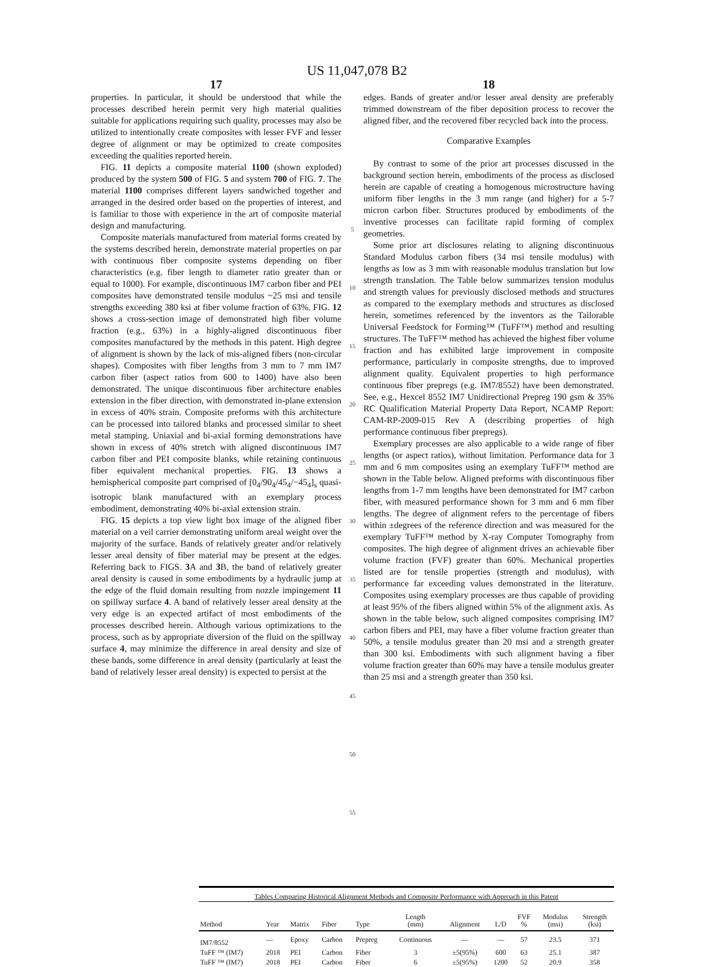US 11,047,078 B2
17
properties. In particular, it should be understood that while the processes described herein permit very high material qualities suitable for applications requiring such quality, processes may also be utilized to intentionally create composites with lesser FVF and lesser degree of alignment or may be optimized to create composites exceeding the qualities reported herein.
FIG. 11 depicts a composite material 1100 (shown exploded) produced by the system 500 of FIG. 5 and system 700 of FIG. 7. The material 1100 comprises different layers sandwiched together and arranged in the desired order based on the properties of interest, and is familiar to those with experience in the art of composite material design and manufacturing.
Composite materials manufactured from material forms created by the systems described herein, demonstrate material properties on par with continuous fiber composite systems depending on fiber characteristics (e.g. fiber length to diameter ratio greater than or equal to 1000). For example, discontinuous IM7 carbon fiber and PEI composites have demonstrated tensile modulus ~25 msi and tensile strengths exceeding 380 ksi at fiber volume fraction of 63%. FIG. 12 shows a cross-section image of demonstrated high fiber volume fraction (e.g., 63%) in a highly-aligned discontinuous fiber composites manufactured by the methods in this patent. High degree of alignment is shown by the lack of mis-aligned fibers (non-circular shapes). Composites with fiber lengths from 3 mm to 7 mm IM7 carbon fiber (aspect ratios from 600 to 1400) have also been demonstrated. The unique discontinuous fiber architecture enables extension in the fiber direction, with demonstrated in-plane extension in excess of 40% strain. Composite preforms with this architecture can be processed into tailored blanks and processed similar to sheet metal stamping. Uniaxial and bi-axial forming demonstrations have shown in excess of 40% stretch with aligned discontinuous IM7 carbon fiber and PEI composite blanks, while retaining continuous fiber equivalent mechanical properties. FIG. 13 shows a hemispherical composite part comprised of [0<sub>4</sub>/90<sub>4</sub>/45<sub>4</sub>/−45<sub>4</sub>]<sub>s</sub> quasi-isotropic blank manufactured with an exemplary process embodiment, demonstrating 40% bi-axial extension strain.
FIG. 15 depicts a top view light box image of the aligned fiber material on a veil carrier demonstrating uniform areal weight over the majority of the surface. Bands of relatively greater and/or relatively lesser areal density of fiber material may be present at the edges. Referring back to FIGS. 3 A and 3 B, the band of relatively greater areal density is caused in some embodiments by a hydraulic jump at the edge of the fluid domain resulting from nozzle impingement 11 on spillway surface 4. A band of relatively lesser areal density at the very edge is an expected artifact of most embodiments of the processes described herein. Although various optimizations to the process, such as by appropriate diversion of the fluid on the spillway surface 4, may minimize the difference in areal density and size of these bands, some difference in areal density (particularly at least the band of relatively lesser areal density) is expected to persist at the
5
10
15
20
25
30
35
40
45
50
55
18
edges. Bands of greater and/or lesser areal density are preferably trimmed downstream of the fiber deposition process to recover the aligned fiber, and the recovered fiber recycled back into the process.
Comparative Examples
By contrast to some of the prior art processes discussed in the background section herein, embodiments of the process as disclosed herein are capable of creating a homogenous microstructure having uniform fiber lengths in the 3 mm range (and higher) for a 5-7 micron carbon fiber. Structures produced by embodiments of the inventive processes can facilitate rapid forming of complex geometries.
Some prior art disclosures relating to aligning discontinuous Standard Modulus carbon fibers (34 msi tensile modulus) with lengths as low as 3 mm with reasonable modulus translation but low strength translation. The Table below summarizes tension modulus and strength values for previously disclosed methods and structures as compared to the exemplary methods and structures as disclosed herein, sometimes referenced by the inventors as the Tailorable Universal Feedstock for Forming™ (TuFF™) method and resulting structures. The TuFF™ method has achieved the highest fiber volume fraction and has exhibited large improvement in composite performance, particularly in composite strengths, due to improved alignment quality. Equivalent properties to high performance continuous fiber prepregs (e.g. IM7/8552) have been demonstrated. See, e.g., Hexcel 8552 IM7 Unidirectional Prepreg 190 gsm & 35% RC Qualification Material Property Data Report, NCAMP Report: CAM-RP-2009-015 Rev A (describing properties of high performance continuous fiber prepregs).
Exemplary processes are also applicable to a wide range of fiber lengths (or aspect ratios), without limitation. Performance data for 3 mm and 6 mm composites using an exemplary TuFF™ method are shown in the Table below. Aligned preforms with discontinuous fiber lengths from 1-7 mm lengths have been demonstrated for IM7 carbon fiber, with measured performance shown for 3 mm and 6 mm fiber lengths. The degree of alignment refers to the percentage of fibers within ±degrees of the reference direction and was measured for the exemplary TuFF™ method by X-ray Computer Tomography from composites. The high degree of alignment drives an achievable fiber volume fraction (FVF) greater than 60%. Mechanical properties listed are for tensile properties (strength and modulus), with performance far exceeding values demonstrated in the literature. Composites using exemplary processes are thus capable of providing at least 95% of the fibers aligned within 5% of the alignment axis. As shown in the table below, such aligned composites comprising IM7 carbon fibers and PEI, may have a fiber volume fraction greater than 50%, a tensile modulus greater than 20 msi and a strength greater than 300 ksi. Embodiments with such alignment having a fiber volume fraction greater than 60% may have a tensile modulus greater than 25 msi and a strength greater than 350 ksi.
Tables Comparing Historical Alignment Methods and Composite Performance with Approach in this Patent
| Method | Year | Matrix | Fiber | Type | Length (mm) | Alignment | L/D | FVF % | Modulus (msi) | Strength (ksi) |
| --- | --- | --- | --- | --- | --- | --- | --- | --- | --- | --- |
| IM7/8552 | — | Epoxy | Carbon | Prepreg | Continuous | — | — | 57 | 23.5 | 371 |
| TuFF ™ (IM7) | 2018 | PEI | Carbon | Fiber | 3 | ±5(95%) | 600 | 63 | 25.1 | 387 |
| TuFF ™ (IM7) | 2018 | PEI | Carbon | Fiber | 6 | ±5(95%) | 1200 | 52 | 20.9 | 358 |